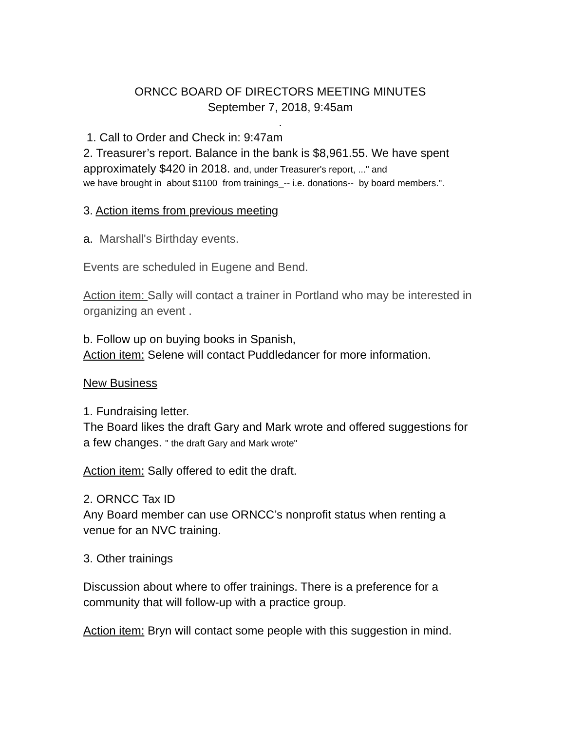ORNCC BOARD OF DIRECTORS MEETING MINUTES
September 7, 2018, 9:45am
.
1. Call to Order and Check in: 9:47am
2. Treasurer’s report. Balance in the bank is $8,961.55. We have spent approximately $420 in 2018. and, under Treasurer's report, ..." and
we have brought in about $1100 from trainings_-- i.e. donations-- by board members.".
3. Action items from previous meeting
a. Marshall's Birthday events.
Events are scheduled in Eugene and Bend.
Action item: Sally will contact a trainer in Portland who may be interested in organizing an event .
b. Follow up on buying books in Spanish,
Action item: Selene will contact Puddledancer for more information.
New Business
1. Fundraising letter.
The Board likes the draft Gary and Mark wrote and offered suggestions for a few changes. " the draft Gary and Mark wrote"
Action item: Sally offered to edit the draft.
2. ORNCC Tax ID
Any Board member can use ORNCC’s nonprofit status when renting a venue for an NVC training.
3. Other trainings
Discussion about where to offer trainings. There is a preference for a community that will follow-up with a practice group.
Action item: Bryn will contact some people with this suggestion in mind.